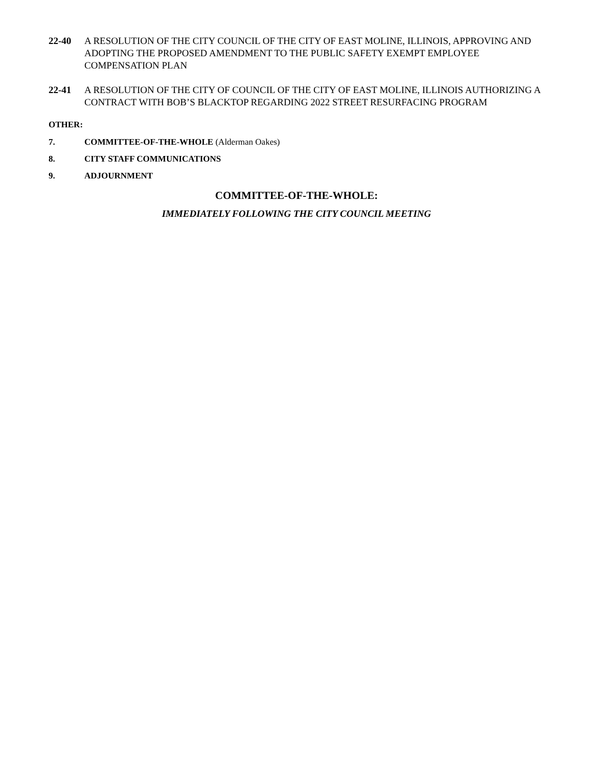22-40 A RESOLUTION OF THE CITY COUNCIL OF THE CITY OF EAST MOLINE, ILLINOIS, APPROVING AND ADOPTING THE PROPOSED AMENDMENT TO THE PUBLIC SAFETY EXEMPT EMPLOYEE COMPENSATION PLAN
22-41 A RESOLUTION OF THE CITY OF COUNCIL OF THE CITY OF EAST MOLINE, ILLINOIS AUTHORIZING A CONTRACT WITH BOB’S BLACKTOP REGARDING 2022 STREET RESURFACING PROGRAM
OTHER:
7. COMMITTEE-OF-THE-WHOLE (Alderman Oakes)
8. CITY STAFF COMMUNICATIONS
9. ADJOURNMENT
COMMITTEE-OF-THE-WHOLE:
IMMEDIATELY FOLLOWING THE CITY COUNCIL MEETING